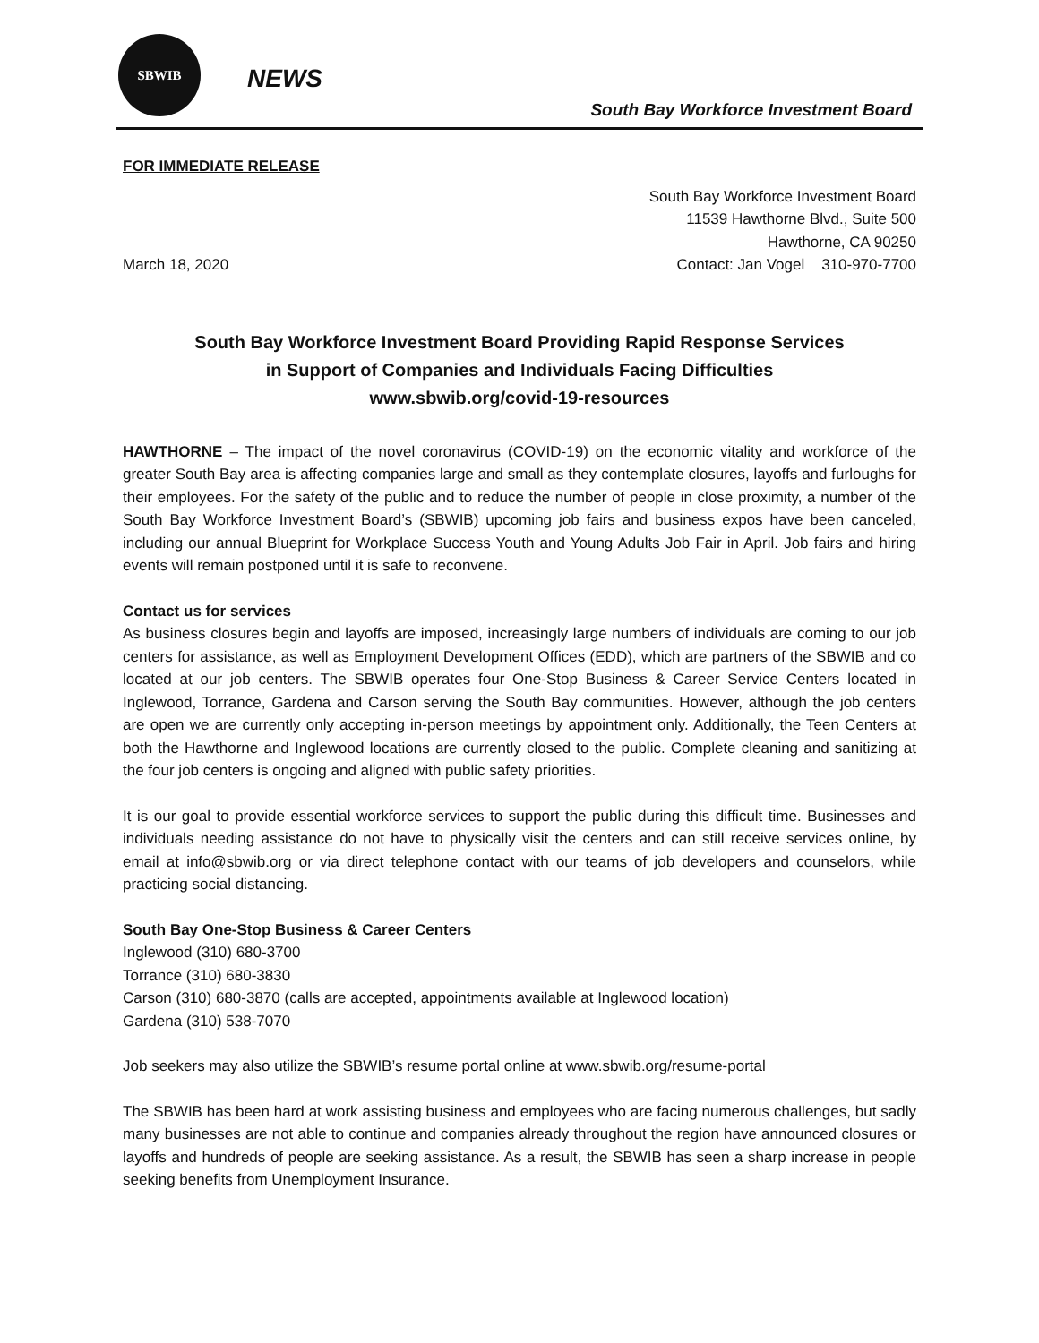SBWIB
NEWS
South Bay Workforce Investment Board
FOR IMMEDIATE RELEASE
March 18, 2020
South Bay Workforce Investment Board
11539 Hawthorne Blvd., Suite 500
Hawthorne, CA 90250
Contact: Jan Vogel 310-970-7700
South Bay Workforce Investment Board Providing Rapid Response Services
in Support of Companies and Individuals Facing Difficulties
www.sbwib.org/covid-19-resources
HAWTHORNE – The impact of the novel coronavirus (COVID-19) on the economic vitality and workforce of the greater South Bay area is affecting companies large and small as they contemplate closures, layoffs and furloughs for their employees. For the safety of the public and to reduce the number of people in close proximity, a number of the South Bay Workforce Investment Board’s (SBWIB) upcoming job fairs and business expos have been canceled, including our annual Blueprint for Workplace Success Youth and Young Adults Job Fair in April. Job fairs and hiring events will remain postponed until it is safe to reconvene.
Contact us for services
As business closures begin and layoffs are imposed, increasingly large numbers of individuals are coming to our job centers for assistance, as well as Employment Development Offices (EDD), which are partners of the SBWIB and co located at our job centers. The SBWIB operates four One-Stop Business & Career Service Centers located in Inglewood, Torrance, Gardena and Carson serving the South Bay communities. However, although the job centers are open we are currently only accepting in-person meetings by appointment only. Additionally, the Teen Centers at both the Hawthorne and Inglewood locations are currently closed to the public. Complete cleaning and sanitizing at the four job centers is ongoing and aligned with public safety priorities.
It is our goal to provide essential workforce services to support the public during this difficult time. Businesses and individuals needing assistance do not have to physically visit the centers and can still receive services online, by email at info@sbwib.org or via direct telephone contact with our teams of job developers and counselors, while practicing social distancing.
South Bay One-Stop Business & Career Centers
Inglewood (310) 680-3700
Torrance (310) 680-3830
Carson (310) 680-3870 (calls are accepted, appointments available at Inglewood location)
Gardena (310) 538-7070
Job seekers may also utilize the SBWIB’s resume portal online at www.sbwib.org/resume-portal
The SBWIB has been hard at work assisting business and employees who are facing numerous challenges, but sadly many businesses are not able to continue and companies already throughout the region have announced closures or layoffs and hundreds of people are seeking assistance. As a result, the SBWIB has seen a sharp increase in people seeking benefits from Unemployment Insurance.